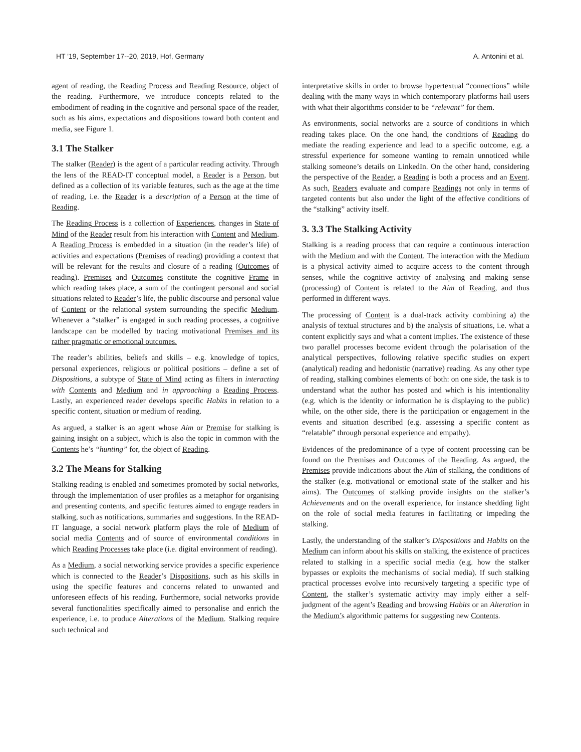HT '19, September 17--20, 2019, Hof, Germany A. Antonini et al.
agent of reading, the Reading Process and Reading Resource, object of the reading. Furthermore, we introduce concepts related to the embodiment of reading in the cognitive and personal space of the reader, such as his aims, expectations and dispositions toward both content and media, see Figure 1.
3.1 The Stalker
The stalker (Reader) is the agent of a particular reading activity. Through the lens of the READ-IT conceptual model, a Reader is a Person, but defined as a collection of its variable features, such as the age at the time of reading, i.e. the Reader is a description of a Person at the time of Reading.
The Reading Process is a collection of Experiences, changes in State of Mind of the Reader result from his interaction with Content and Medium. A Reading Process is embedded in a situation (in the reader’s life) of activities and expectations (Premises of reading) providing a context that will be relevant for the results and closure of a reading (Outcomes of reading). Premises and Outcomes constitute the cognitive Frame in which reading takes place, a sum of the contingent personal and social situations related to Reader’s life, the public discourse and personal value of Content or the relational system surrounding the specific Medium. Whenever a “stalker” is engaged in such reading processes, a cognitive landscape can be modelled by tracing motivational Premises and its rather pragmatic or emotional outcomes.
The reader’s abilities, beliefs and skills – e.g. knowledge of topics, personal experiences, religious or political positions – define a set of Dispositions, a subtype of State of Mind acting as filters in interacting with Contents and Medium and in approaching a Reading Process. Lastly, an experienced reader develops specific Habits in relation to a specific content, situation or medium of reading.
As argued, a stalker is an agent whose Aim or Premise for stalking is gaining insight on a subject, which is also the topic in common with the Contents he’s “hunting” for, the object of Reading.
3.2 The Means for Stalking
Stalking reading is enabled and sometimes promoted by social networks, through the implementation of user profiles as a metaphor for organising and presenting contents, and specific features aimed to engage readers in stalking, such as notifications, summaries and suggestions. In the READ-IT language, a social network platform plays the role of Medium of social media Contents and of source of environmental conditions in which Reading Processes take place (i.e. digital environment of reading).
As a Medium, a social networking service provides a specific experience which is connected to the Reader’s Dispositions, such as his skills in using the specific features and concerns related to unwanted and unforeseen effects of his reading. Furthermore, social networks provide several functionalities specifically aimed to personalise and enrich the experience, i.e. to produce Alterations of the Medium. Stalking require such technical and
interpretative skills in order to browse hypertextual “connections” while dealing with the many ways in which contemporary platforms hail users with what their algorithms consider to be “relevant” for them.
As environments, social networks are a source of conditions in which reading takes place. On the one hand, the conditions of Reading do mediate the reading experience and lead to a specific outcome, e.g. a stressful experience for someone wanting to remain unnoticed while stalking someone’s details on LinkedIn. On the other hand, considering the perspective of the Reader, a Reading is both a process and an Event. As such, Readers evaluate and compare Readings not only in terms of targeted contents but also under the light of the effective conditions of the “stalking” activity itself.
3. 3.3 The Stalking Activity
Stalking is a reading process that can require a continuous interaction with the Medium and with the Content. The interaction with the Medium is a physical activity aimed to acquire access to the content through senses, while the cognitive activity of analysing and making sense (processing) of Content is related to the Aim of Reading, and thus performed in different ways.
The processing of Content is a dual-track activity combining a) the analysis of textual structures and b) the analysis of situations, i.e. what a content explicitly says and what a content implies. The existence of these two parallel processes become evident through the polarisation of the analytical perspectives, following relative specific studies on expert (analytical) reading and hedonistic (narrative) reading. As any other type of reading, stalking combines elements of both: on one side, the task is to understand what the author has posted and which is his intentionality (e.g. which is the identity or information he is displaying to the public) while, on the other side, there is the participation or engagement in the events and situation described (e.g. assessing a specific content as “relatable” through personal experience and empathy).
Evidences of the predominance of a type of content processing can be found on the Premises and Outcomes of the Reading. As argued, the Premises provide indications about the Aim of stalking, the conditions of the stalker (e.g. motivational or emotional state of the stalker and his aims). The Outcomes of stalking provide insights on the stalker’s Achievements and on the overall experience, for instance shedding light on the role of social media features in facilitating or impeding the stalking.
Lastly, the understanding of the stalker’s Dispositions and Habits on the Medium can inform about his skills on stalking, the existence of practices related to stalking in a specific social media (e.g. how the stalker bypasses or exploits the mechanisms of social media). If such stalking practical processes evolve into recursively targeting a specific type of Content, the stalker’s systematic activity may imply either a self-judgment of the agent’s Reading and browsing Habits or an Alteration in the Medium’s algorithmic patterns for suggesting new Contents.